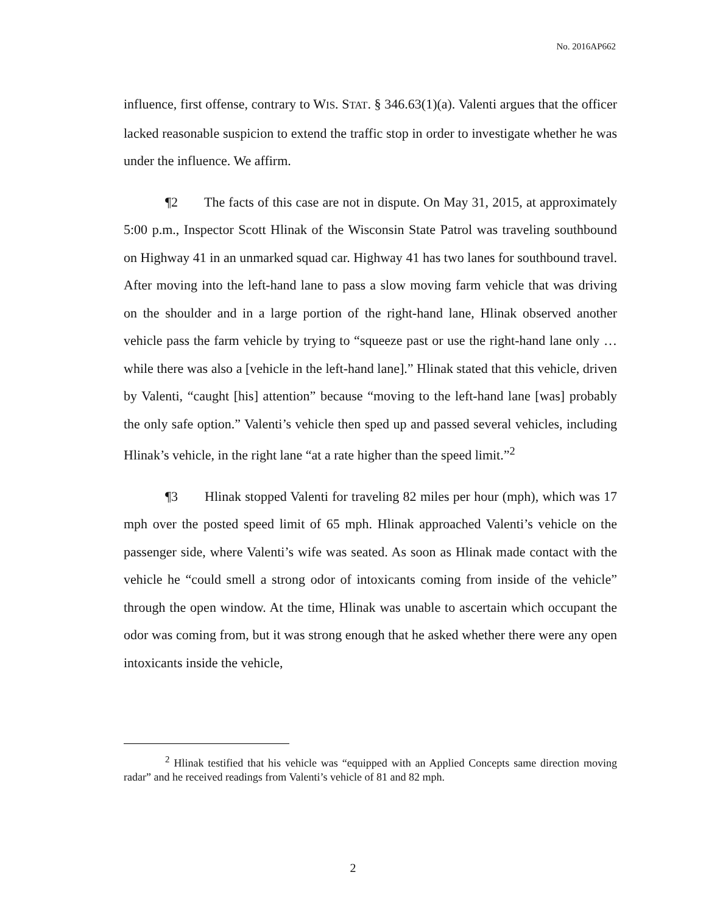No. 2016AP662
influence, first offense, contrary to WIS. STAT. § 346.63(1)(a). Valenti argues that the officer lacked reasonable suspicion to extend the traffic stop in order to investigate whether he was under the influence. We affirm.
¶2 The facts of this case are not in dispute. On May 31, 2015, at approximately 5:00 p.m., Inspector Scott Hlinak of the Wisconsin State Patrol was traveling southbound on Highway 41 in an unmarked squad car. Highway 41 has two lanes for southbound travel. After moving into the left-hand lane to pass a slow moving farm vehicle that was driving on the shoulder and in a large portion of the right-hand lane, Hlinak observed another vehicle pass the farm vehicle by trying to “squeeze past or use the right-hand lane only … while there was also a [vehicle in the left-hand lane].” Hlinak stated that this vehicle, driven by Valenti, “caught [his] attention” because “moving to the left-hand lane [was] probably the only safe option.” Valenti’s vehicle then sped up and passed several vehicles, including Hlinak’s vehicle, in the right lane “at a rate higher than the speed limit.”<sup>2</sup>
¶3 Hlinak stopped Valenti for traveling 82 miles per hour (mph), which was 17 mph over the posted speed limit of 65 mph. Hlinak approached Valenti’s vehicle on the passenger side, where Valenti’s wife was seated. As soon as Hlinak made contact with the vehicle he “could smell a strong odor of intoxicants coming from inside of the vehicle” through the open window. At the time, Hlinak was unable to ascertain which occupant the odor was coming from, but it was strong enough that he asked whether there were any open intoxicants inside the vehicle,
<sup>2</sup> Hlinak testified that his vehicle was “equipped with an Applied Concepts same direction moving radar” and he received readings from Valenti’s vehicle of 81 and 82 mph.
2